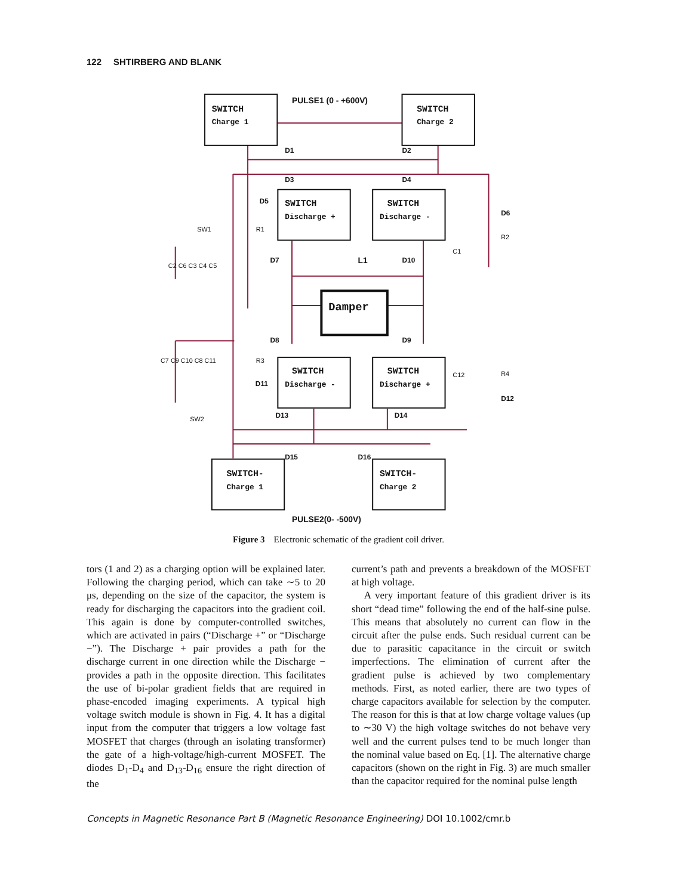122 SHTIRBERG AND BLANK
SWITCH
Charge 1
SWITCH
Charge 2
SWITCH
Discharge +
SWITCH
Discharge -
Damper
SWITCH
Discharge -
SWITCH
Discharge +
SWITCH-
Charge 1
SWITCH-
Charge 2
PULSE1 (0 - +600V)
PULSE2(0- -500V)
D1
D2
D3
D4
D5
D6
D7
D10
L1
D8
D9
D11
D12
D13
D14
D15
D16
SW1
R1
R2
C1
C2 C6 C3 C4 C5
C7 C9 C10 C8 C11
R3
R4
C12
SW2
Figure 3 Electronic schematic of the gradient coil driver.
tors (1 and 2) as a charging option will be explained later. Following the charging period, which can take ∼5 to 20 μs, depending on the size of the capacitor, the system is ready for discharging the capacitors into the gradient coil. This again is done by computer-controlled switches, which are activated in pairs (“Discharge +” or “Discharge −”). The Discharge + pair provides a path for the discharge current in one direction while the Discharge − provides a path in the opposite direction. This facilitates the use of bi-polar gradient fields that are required in phase-encoded imaging experiments. A typical high voltage switch module is shown in Fig. 4. It has a digital input from the computer that triggers a low voltage fast MOSFET that charges (through an isolating transformer) the gate of a high-voltage/high-current MOSFET. The diodes D<sub>1</sub>-D<sub>4</sub> and D<sub>13</sub>-D<sub>16</sub> ensure the right direction of the
current’s path and prevents a breakdown of the MOSFET at high voltage.
A very important feature of this gradient driver is its short “dead time” following the end of the half-sine pulse. This means that absolutely no current can flow in the circuit after the pulse ends. Such residual current can be due to parasitic capacitance in the circuit or switch imperfections. The elimination of current after the gradient pulse is achieved by two complementary methods. First, as noted earlier, there are two types of charge capacitors available for selection by the computer. The reason for this is that at low charge voltage values (up to ∼30 V) the high voltage switches do not behave very well and the current pulses tend to be much longer than the nominal value based on Eq. [1]. The alternative charge capacitors (shown on the right in Fig. 3) are much smaller than the capacitor required for the nominal pulse length
Concepts in Magnetic Resonance Part B (Magnetic Resonance Engineering) DOI 10.1002/cmr.b